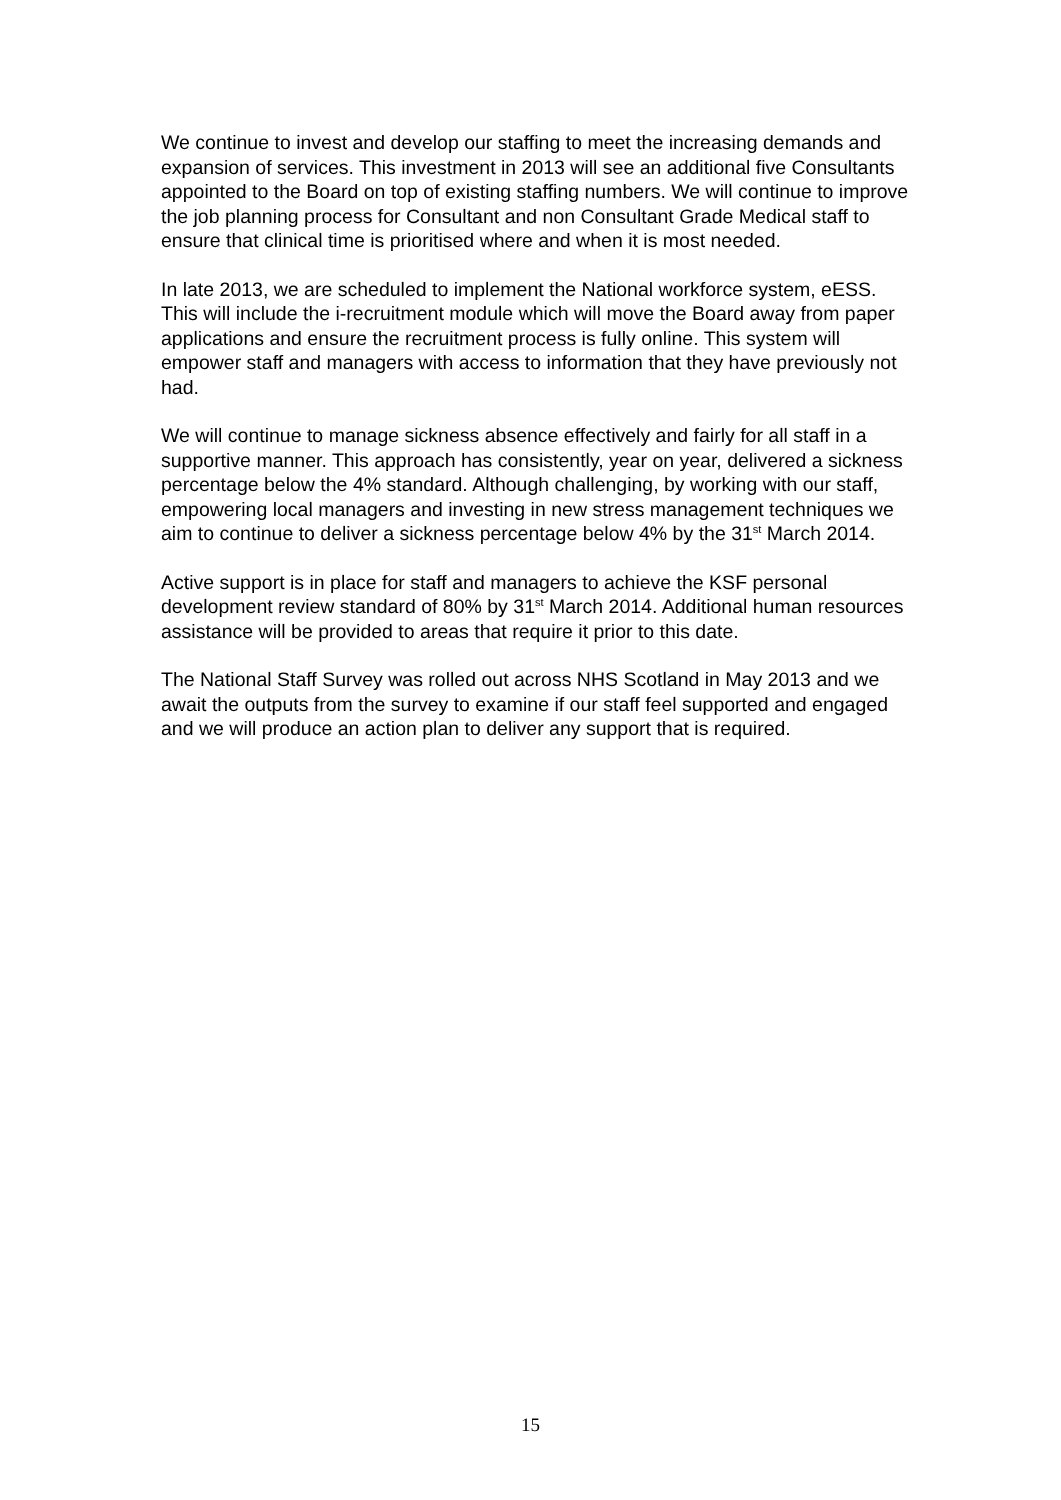We continue to invest and develop our staffing to meet the increasing demands and expansion of services. This investment in 2013 will see an additional five Consultants appointed to the Board on top of existing staffing numbers. We will continue to improve the job planning process for Consultant and non Consultant Grade Medical staff to ensure that clinical time is prioritised where and when it is most needed.
In late 2013, we are scheduled to implement the National workforce system, eESS. This will include the i-recruitment module which will move the Board away from paper applications and ensure the recruitment process is fully online. This system will empower staff and managers with access to information that they have previously not had.
We will continue to manage sickness absence effectively and fairly for all staff in a supportive manner. This approach has consistently, year on year, delivered a sickness percentage below the 4% standard. Although challenging, by working with our staff, empowering local managers and investing in new stress management techniques we aim to continue to deliver a sickness percentage below 4% by the 31<sup>st</sup> March 2014.
Active support is in place for staff and managers to achieve the KSF personal development review standard of 80% by 31<sup>st</sup> March 2014. Additional human resources assistance will be provided to areas that require it prior to this date.
The National Staff Survey was rolled out across NHS Scotland in May 2013 and we await the outputs from the survey to examine if our staff feel supported and engaged and we will produce an action plan to deliver any support that is required.
15